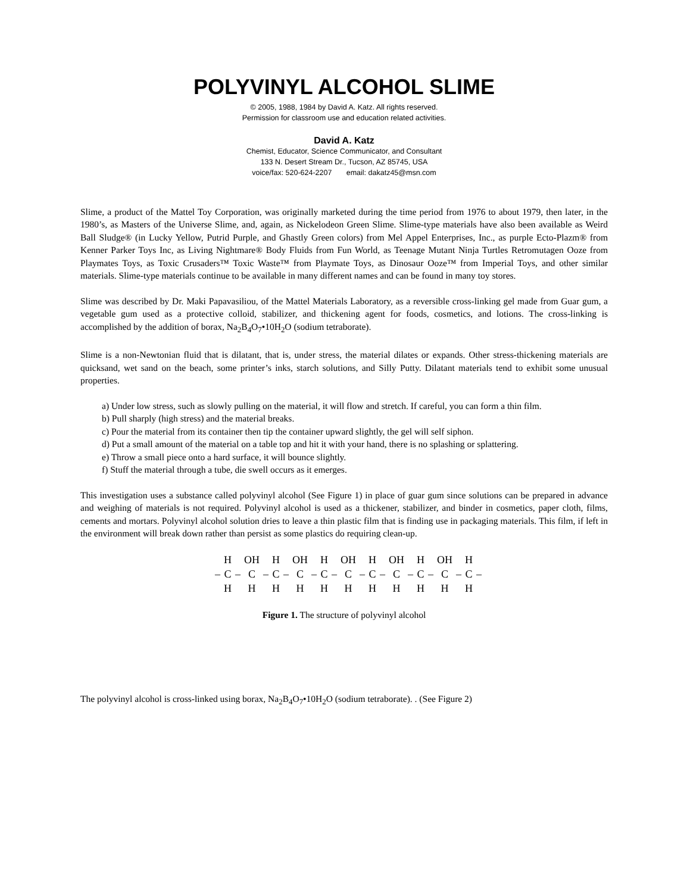POLYVINYL ALCOHOL SLIME
© 2005, 1988, 1984 by David A. Katz. All rights reserved.
Permission for classroom use and education related activities.
David A. Katz
Chemist, Educator, Science Communicator, and Consultant
133 N. Desert Stream Dr., Tucson, AZ 85745, USA
voice/fax: 520-624-2207 email: dakatz45@msn.com
Slime, a product of the Mattel Toy Corporation, was originally marketed during the time period from 1976 to about 1979, then later, in the 1980’s, as Masters of the Universe Slime, and, again, as Nickelodeon Green Slime. Slime-type materials have also been available as Weird Ball Sludge® (in Lucky Yellow, Putrid Purple, and Ghastly Green colors) from Mel Appel Enterprises, Inc., as purple Ecto-Plazm® from Kenner Parker Toys Inc, as Living Nightmare® Body Fluids from Fun World, as Teenage Mutant Ninja Turtles Retromutagen Ooze from Playmates Toys, as Toxic Crusaders™ Toxic Waste™ from Playmate Toys, as Dinosaur Ooze™ from Imperial Toys, and other similar materials. Slime-type materials continue to be available in many different names and can be found in many toy stores.
Slime was described by Dr. Maki Papavasiliou, of the Mattel Materials Laboratory, as a reversible cross-linking gel made from Guar gum, a vegetable gum used as a protective colloid, stabilizer, and thickening agent for foods, cosmetics, and lotions. The cross-linking is accomplished by the addition of borax, Na<sub>2</sub>B<sub>4</sub>O<sub>7</sub>•10H<sub>2</sub>O (sodium tetraborate).
Slime is a non-Newtonian fluid that is dilatant, that is, under stress, the material dilates or expands. Other stress-thickening materials are quicksand, wet sand on the beach, some printer’s inks, starch solutions, and Silly Putty. Dilatant materials tend to exhibit some unusual properties.
a) Under low stress, such as slowly pulling on the material, it will flow and stretch. If careful, you can form a thin film.
b) Pull sharply (high stress) and the material breaks.
c) Pour the material from its container then tip the container upward slightly, the gel will self siphon.
d) Put a small amount of the material on a table top and hit it with your hand, there is no splashing or splattering.
e) Throw a small piece onto a hard surface, it will bounce slightly.
f) Stuff the material through a tube, die swell occurs as it emerges.
This investigation uses a substance called polyvinyl alcohol (See Figure 1) in place of guar gum since solutions can be prepared in advance and weighing of materials is not required. Polyvinyl alcohol is used as a thickener, stabilizer, and binder in cosmetics, paper cloth, films, cements and mortars. Polyvinyl alcohol solution dries to leave a thin plastic film that is finding use in packaging materials. This film, if left in the environment will break down rather than persist as some plastics do requiring clean-up.
| | H | | OH | | H | | OH | | H | | OH | | H | | OH | | H | | OH | | H | |
| – | C | – | C | – | C | – | C | – | C | – | C | – | C | – | C | – | C | – | C | – | C | – |
| | H | | H | | H | | H | | H | | H | | H | | H | | H | | H | | H | |
Figure 1. The structure of polyvinyl alcohol
The polyvinyl alcohol is cross-linked using borax, Na<sub>2</sub>B<sub>4</sub>O<sub>7</sub>•10H<sub>2</sub>O (sodium tetraborate). . (See Figure 2)